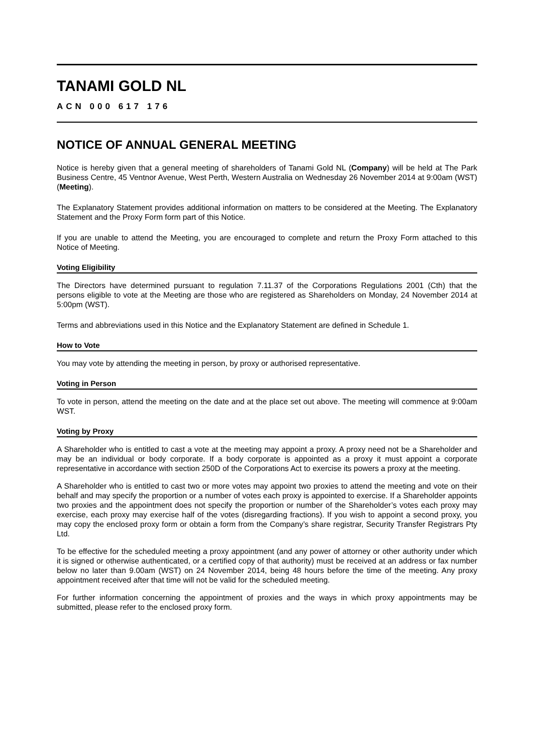TANAMI GOLD NL
ACN 000 617 176
NOTICE OF ANNUAL GENERAL MEETING
Notice is hereby given that a general meeting of shareholders of Tanami Gold NL (Company) will be held at The Park Business Centre, 45 Ventnor Avenue, West Perth, Western Australia on Wednesday 26 November 2014 at 9:00am (WST) (Meeting).
The Explanatory Statement provides additional information on matters to be considered at the Meeting. The Explanatory Statement and the Proxy Form form part of this Notice.
If you are unable to attend the Meeting, you are encouraged to complete and return the Proxy Form attached to this Notice of Meeting.
Voting Eligibility
The Directors have determined pursuant to regulation 7.11.37 of the Corporations Regulations 2001 (Cth) that the persons eligible to vote at the Meeting are those who are registered as Shareholders on Monday, 24 November 2014 at 5:00pm (WST).
Terms and abbreviations used in this Notice and the Explanatory Statement are defined in Schedule 1.
How to Vote
You may vote by attending the meeting in person, by proxy or authorised representative.
Voting in Person
To vote in person, attend the meeting on the date and at the place set out above. The meeting will commence at 9:00am WST.
Voting by Proxy
A Shareholder who is entitled to cast a vote at the meeting may appoint a proxy. A proxy need not be a Shareholder and may be an individual or body corporate. If a body corporate is appointed as a proxy it must appoint a corporate representative in accordance with section 250D of the Corporations Act to exercise its powers a proxy at the meeting.
A Shareholder who is entitled to cast two or more votes may appoint two proxies to attend the meeting and vote on their behalf and may specify the proportion or a number of votes each proxy is appointed to exercise. If a Shareholder appoints two proxies and the appointment does not specify the proportion or number of the Shareholder’s votes each proxy may exercise, each proxy may exercise half of the votes (disregarding fractions). If you wish to appoint a second proxy, you may copy the enclosed proxy form or obtain a form from the Company’s share registrar, Security Transfer Registrars Pty Ltd.
To be effective for the scheduled meeting a proxy appointment (and any power of attorney or other authority under which it is signed or otherwise authenticated, or a certified copy of that authority) must be received at an address or fax number below no later than 9.00am (WST) on 24 November 2014, being 48 hours before the time of the meeting. Any proxy appointment received after that time will not be valid for the scheduled meeting.
For further information concerning the appointment of proxies and the ways in which proxy appointments may be submitted, please refer to the enclosed proxy form.